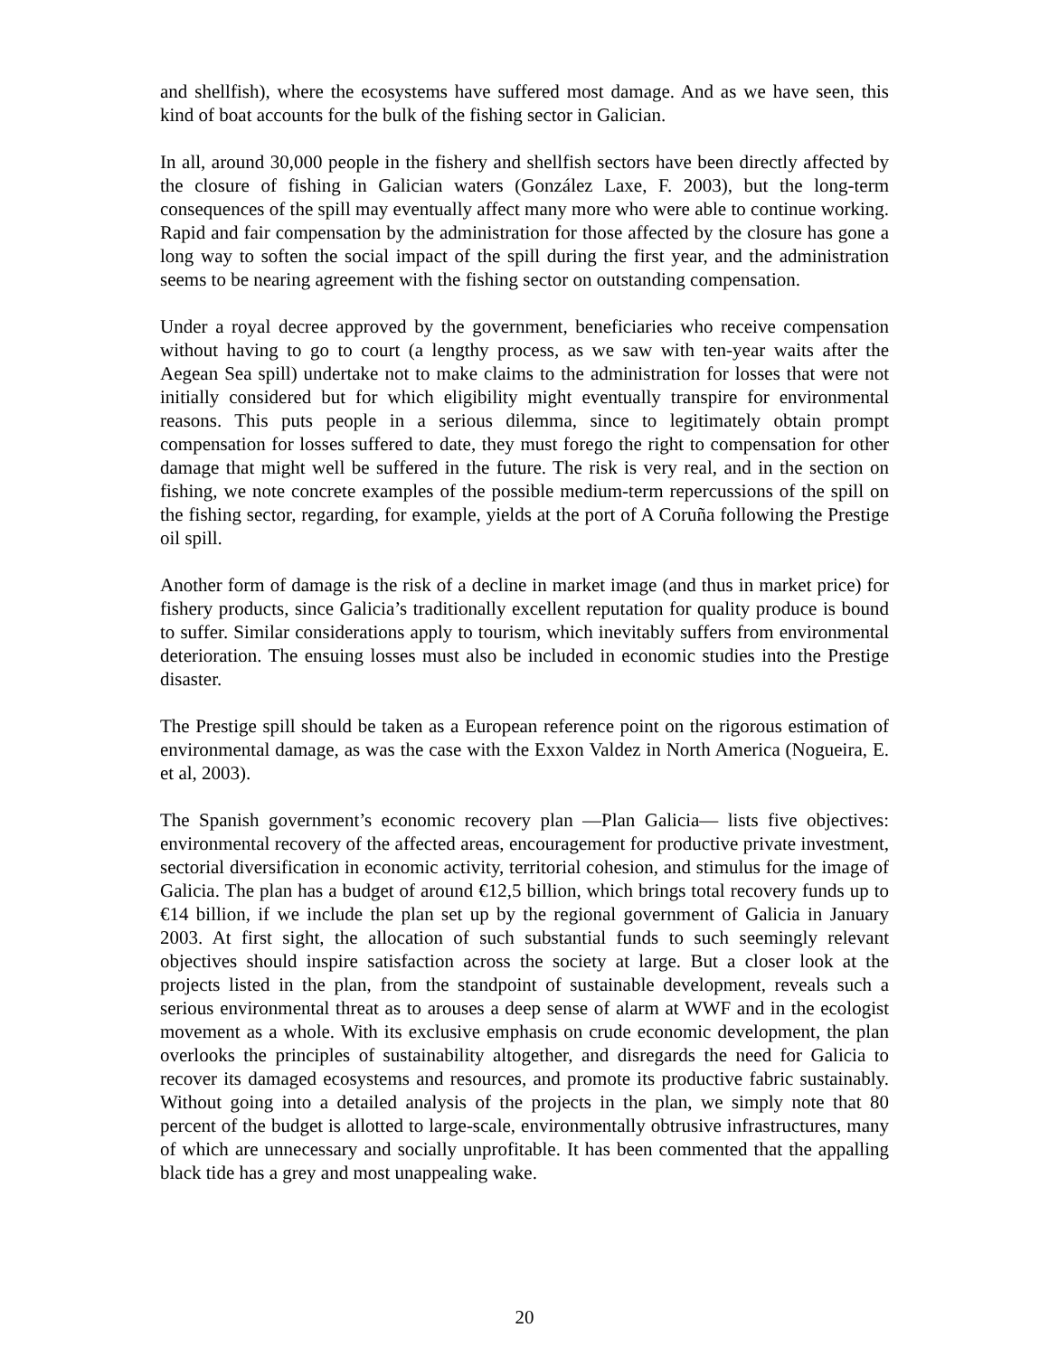and shellfish), where the ecosystems have suffered most damage. And as we have seen, this kind of boat accounts for the bulk of the fishing sector in Galician.
In all, around 30,000 people in the fishery and shellfish sectors have been directly affected by the closure of fishing in Galician waters (González Laxe, F. 2003), but the long-term consequences of the spill may eventually affect many more who were able to continue working. Rapid and fair compensation by the administration for those affected by the closure has gone a long way to soften the social impact of the spill during the first year, and the administration seems to be nearing agreement with the fishing sector on outstanding compensation.
Under a royal decree approved by the government, beneficiaries who receive compensation without having to go to court (a lengthy process, as we saw with ten-year waits after the Aegean Sea spill) undertake not to make claims to the administration for losses that were not initially considered but for which eligibility might eventually transpire for environmental reasons. This puts people in a serious dilemma, since to legitimately obtain prompt compensation for losses suffered to date, they must forego the right to compensation for other damage that might well be suffered in the future. The risk is very real, and in the section on fishing, we note concrete examples of the possible medium-term repercussions of the spill on the fishing sector, regarding, for example, yields at the port of A Coruña following the Prestige oil spill.
Another form of damage is the risk of a decline in market image (and thus in market price) for fishery products, since Galicia’s traditionally excellent reputation for quality produce is bound to suffer. Similar considerations apply to tourism, which inevitably suffers from environmental deterioration. The ensuing losses must also be included in economic studies into the Prestige disaster.
The Prestige spill should be taken as a European reference point on the rigorous estimation of environmental damage, as was the case with the Exxon Valdez in North America (Nogueira, E. et al, 2003).
The Spanish government’s economic recovery plan —Plan Galicia— lists five objectives: environmental recovery of the affected areas, encouragement for productive private investment, sectorial diversification in economic activity, territorial cohesion, and stimulus for the image of Galicia. The plan has a budget of around €12,5 billion, which brings total recovery funds up to €14 billion, if we include the plan set up by the regional government of Galicia in January 2003. At first sight, the allocation of such substantial funds to such seemingly relevant objectives should inspire satisfaction across the society at large. But a closer look at the projects listed in the plan, from the standpoint of sustainable development, reveals such a serious environmental threat as to arouses a deep sense of alarm at WWF and in the ecologist movement as a whole. With its exclusive emphasis on crude economic development, the plan overlooks the principles of sustainability altogether, and disregards the need for Galicia to recover its damaged ecosystems and resources, and promote its productive fabric sustainably. Without going into a detailed analysis of the projects in the plan, we simply note that 80 percent of the budget is allotted to large-scale, environmentally obtrusive infrastructures, many of which are unnecessary and socially unprofitable. It has been commented that the appalling black tide has a grey and most unappealing wake.
20